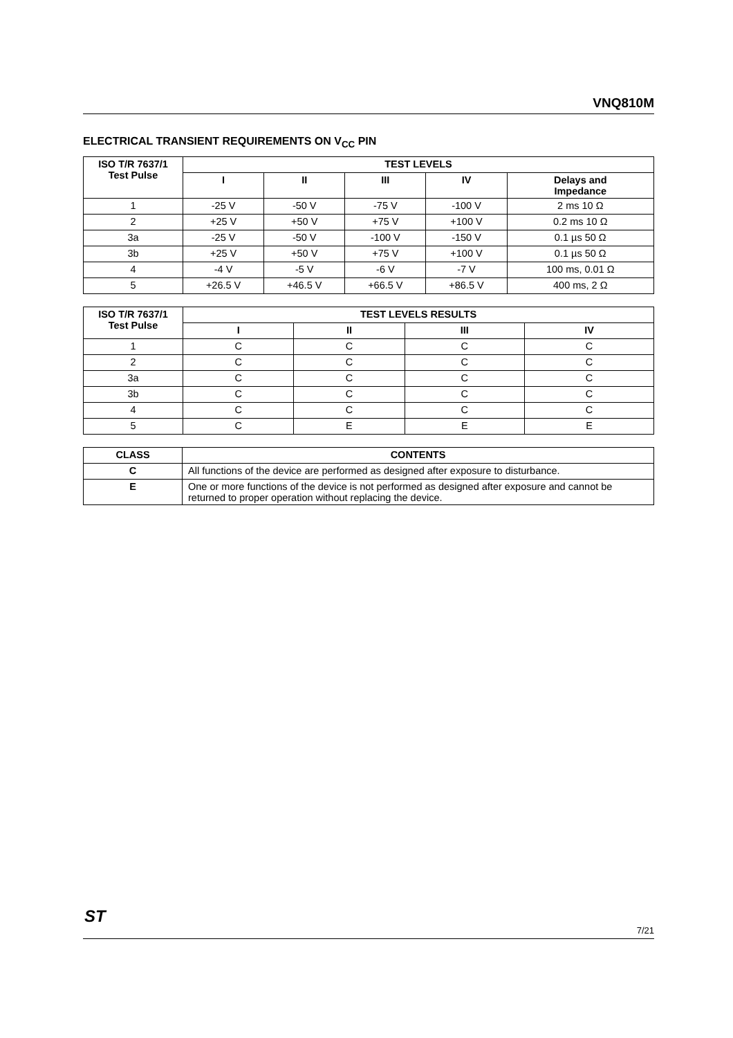VNQ810M
ELECTRICAL TRANSIENT REQUIREMENTS ON V<sub>CC</sub> PIN
| ISO T/R 7637/1 Test Pulse | TEST LEVELS | | | | |
| --- | --- | --- | --- | --- | --- |
| | I | II | III | IV | Delays and Impedance |
| 1 | -25 V | -50 V | -75 V | -100 V | 2 ms 10 Ω |
| 2 | +25 V | +50 V | +75 V | +100 V | 0.2 ms 10 Ω |
| 3a | -25 V | -50 V | -100 V | -150 V | 0.1 µs 50 Ω |
| 3b | +25 V | +50 V | +75 V | +100 V | 0.1 µs 50 Ω |
| 4 | -4 V | -5 V | -6 V | -7 V | 100 ms, 0.01 Ω |
| 5 | +26.5 V | +46.5 V | +66.5 V | +86.5 V | 400 ms, 2 Ω |
| ISO T/R 7637/1 Test Pulse | TEST LEVELS RESULTS | | | |
| --- | --- | --- | --- | --- |
| | I | II | III | IV |
| 1 | C | C | C | C |
| 2 | C | C | C | C |
| 3a | C | C | C | C |
| 3b | C | C | C | C |
| 4 | C | C | C | C |
| 5 | C | E | E | E |
| CLASS | CONTENTS |
| --- | --- |
| C | All functions of the device are performed as designed after exposure to disturbance. |
| E | One or more functions of the device is not performed as designed after exposure and cannot be returned to proper operation without replacing the device. |
ST
7/21